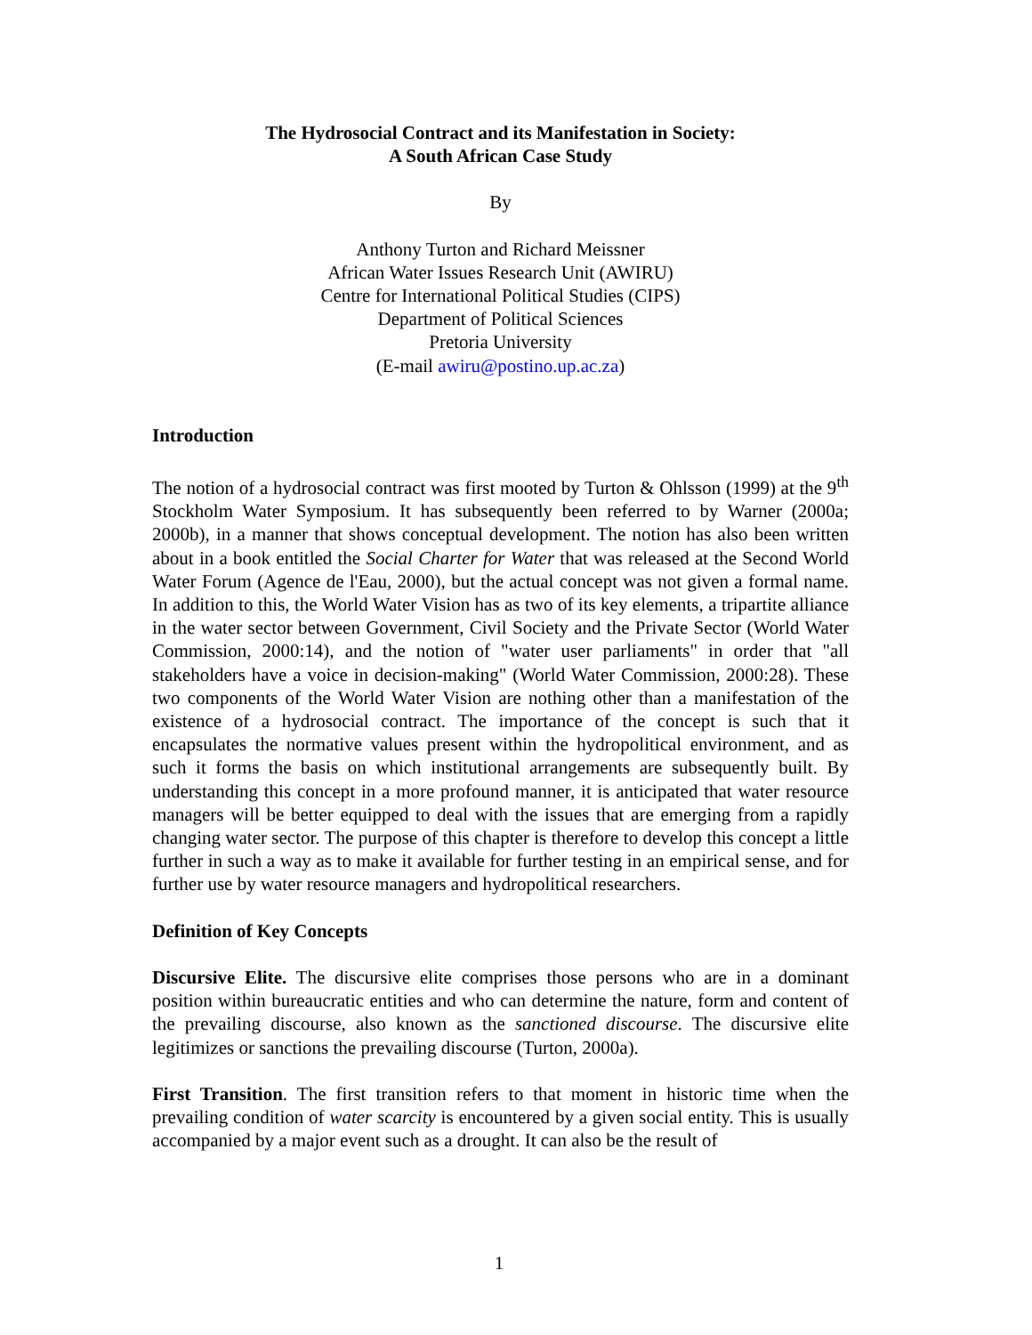The Hydrosocial Contract and its Manifestation in Society:
A South African Case Study
By
Anthony Turton and Richard Meissner
African Water Issues Research Unit (AWIRU)
Centre for International Political Studies (CIPS)
Department of Political Sciences
Pretoria University
(E-mail awiru@postino.up.ac.za)
Introduction
The notion of a hydrosocial contract was first mooted by Turton & Ohlsson (1999) at the 9<sup>th</sup> Stockholm Water Symposium. It has subsequently been referred to by Warner (2000a; 2000b), in a manner that shows conceptual development. The notion has also been written about in a book entitled the Social Charter for Water that was released at the Second World Water Forum (Agence de l'Eau, 2000), but the actual concept was not given a formal name. In addition to this, the World Water Vision has as two of its key elements, a tripartite alliance in the water sector between Government, Civil Society and the Private Sector (World Water Commission, 2000:14), and the notion of "water user parliaments" in order that "all stakeholders have a voice in decision-making" (World Water Commission, 2000:28). These two components of the World Water Vision are nothing other than a manifestation of the existence of a hydrosocial contract. The importance of the concept is such that it encapsulates the normative values present within the hydropolitical environment, and as such it forms the basis on which institutional arrangements are subsequently built. By understanding this concept in a more profound manner, it is anticipated that water resource managers will be better equipped to deal with the issues that are emerging from a rapidly changing water sector. The purpose of this chapter is therefore to develop this concept a little further in such a way as to make it available for further testing in an empirical sense, and for further use by water resource managers and hydropolitical researchers.
Definition of Key Concepts
Discursive Elite. The discursive elite comprises those persons who are in a dominant position within bureaucratic entities and who can determine the nature, form and content of the prevailing discourse, also known as the sanctioned discourse. The discursive elite legitimizes or sanctions the prevailing discourse (Turton, 2000a).
First Transition. The first transition refers to that moment in historic time when the prevailing condition of water scarcity is encountered by a given social entity. This is usually accompanied by a major event such as a drought. It can also be the result of
1